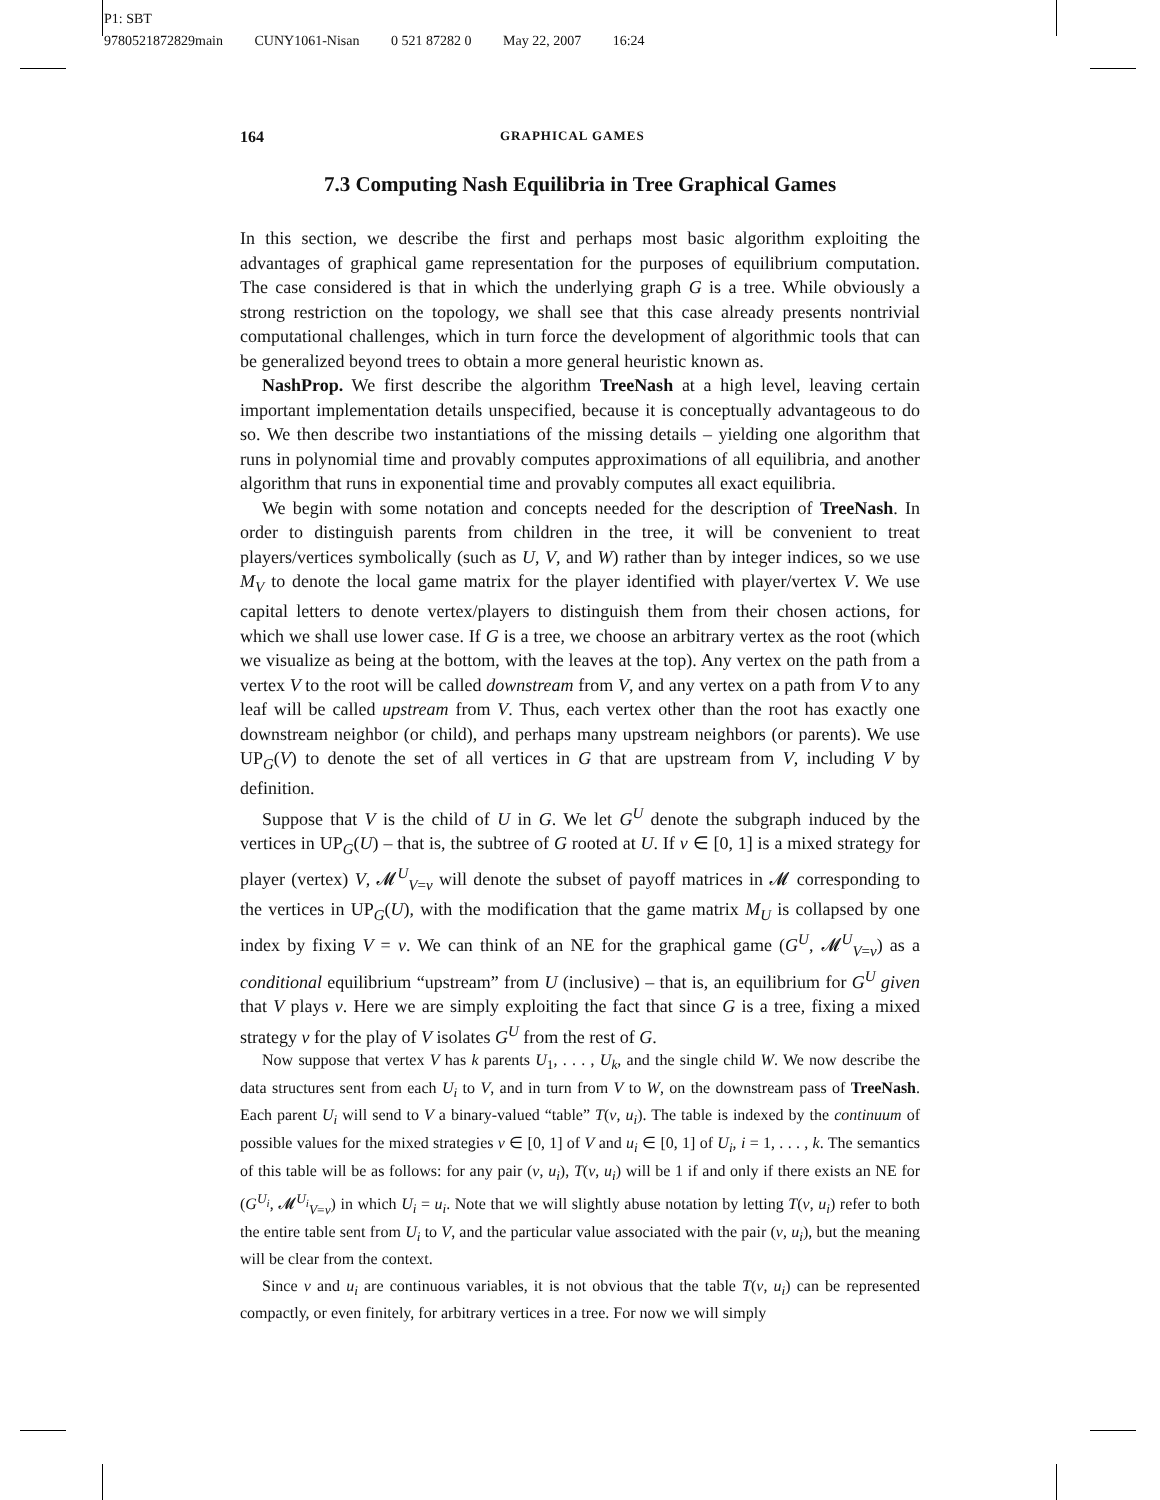P1: SBT
9780521872829main CUNY1061-Nisan 0 521 87282 0 May 22, 2007 16:24
164 GRAPHICAL GAMES
7.3 Computing Nash Equilibria in Tree Graphical Games
In this section, we describe the first and perhaps most basic algorithm exploiting the advantages of graphical game representation for the purposes of equilibrium computation. The case considered is that in which the underlying graph G is a tree. While obviously a strong restriction on the topology, we shall see that this case already presents nontrivial computational challenges, which in turn force the development of algorithmic tools that can be generalized beyond trees to obtain a more general heuristic known as.
NashProp. We first describe the algorithm TreeNash at a high level, leaving certain important implementation details unspecified, because it is conceptually advantageous to do so. We then describe two instantiations of the missing details – yielding one algorithm that runs in polynomial time and provably computes approximations of all equilibria, and another algorithm that runs in exponential time and provably computes all exact equilibria.
We begin with some notation and concepts needed for the description of TreeNash. In order to distinguish parents from children in the tree, it will be convenient to treat players/vertices symbolically (such as U, V, and W) rather than by integer indices, so we use M<sub>V</sub> to denote the local game matrix for the player identified with player/vertex V. We use capital letters to denote vertex/players to distinguish them from their chosen actions, for which we shall use lower case. If G is a tree, we choose an arbitrary vertex as the root (which we visualize as being at the bottom, with the leaves at the top). Any vertex on the path from a vertex V to the root will be called downstream from V, and any vertex on a path from V to any leaf will be called upstream from V. Thus, each vertex other than the root has exactly one downstream neighbor (or child), and perhaps many upstream neighbors (or parents). We use UP<sub>G</sub>(V) to denote the set of all vertices in G that are upstream from V, including V by definition.
Suppose that V is the child of U in G. We let G<sup>U</sup> denote the subgraph induced by the vertices in UP<sub>G</sub>(U) – that is, the subtree of G rooted at U. If v ∈ [0, 1] is a mixed strategy for player (vertex) V, 𝓜<sup>U</sup><sub>V=v</sub> will denote the subset of payoff matrices in 𝓜 corresponding to the vertices in UP<sub>G</sub>(U), with the modification that the game matrix M<sub>U</sub> is collapsed by one index by fixing V = v. We can think of an NE for the graphical game (G<sup>U</sup>, 𝓜<sup>U</sup><sub>V=v</sub>) as a conditional equilibrium “upstream” from U (inclusive) – that is, an equilibrium for G<sup>U</sup> given that V plays v. Here we are simply exploiting the fact that since G is a tree, fixing a mixed strategy v for the play of V isolates G<sup>U</sup> from the rest of G.
Now suppose that vertex V has k parents U<sub>1</sub>, . . . , U<sub>k</sub>, and the single child W. We now describe the data structures sent from each U<sub>i</sub> to V, and in turn from V to W, on the downstream pass of TreeNash. Each parent U<sub>i</sub> will send to V a binary-valued “table” T(v, u<sub>i</sub>). The table is indexed by the continuum of possible values for the mixed strategies v ∈ [0, 1] of V and u<sub>i</sub> ∈ [0, 1] of U<sub>i</sub>, i = 1, . . . , k. The semantics of this table will be as follows: for any pair (v, u<sub>i</sub>), T(v, u<sub>i</sub>) will be 1 if and only if there exists an NE for (G<sup>U<sub>i</sub></sup>, 𝓜<sup>U<sub>i</sub></sup><sub>V=v</sub>) in which U<sub>i</sub> = u<sub>i</sub>. Note that we will slightly abuse notation by letting T(v, u<sub>i</sub>) refer to both the entire table sent from U<sub>i</sub> to V, and the particular value associated with the pair (v, u<sub>i</sub>), but the meaning will be clear from the context.
Since v and u<sub>i</sub> are continuous variables, it is not obvious that the table T(v, u<sub>i</sub>) can be represented compactly, or even finitely, for arbitrary vertices in a tree. For now we will simply